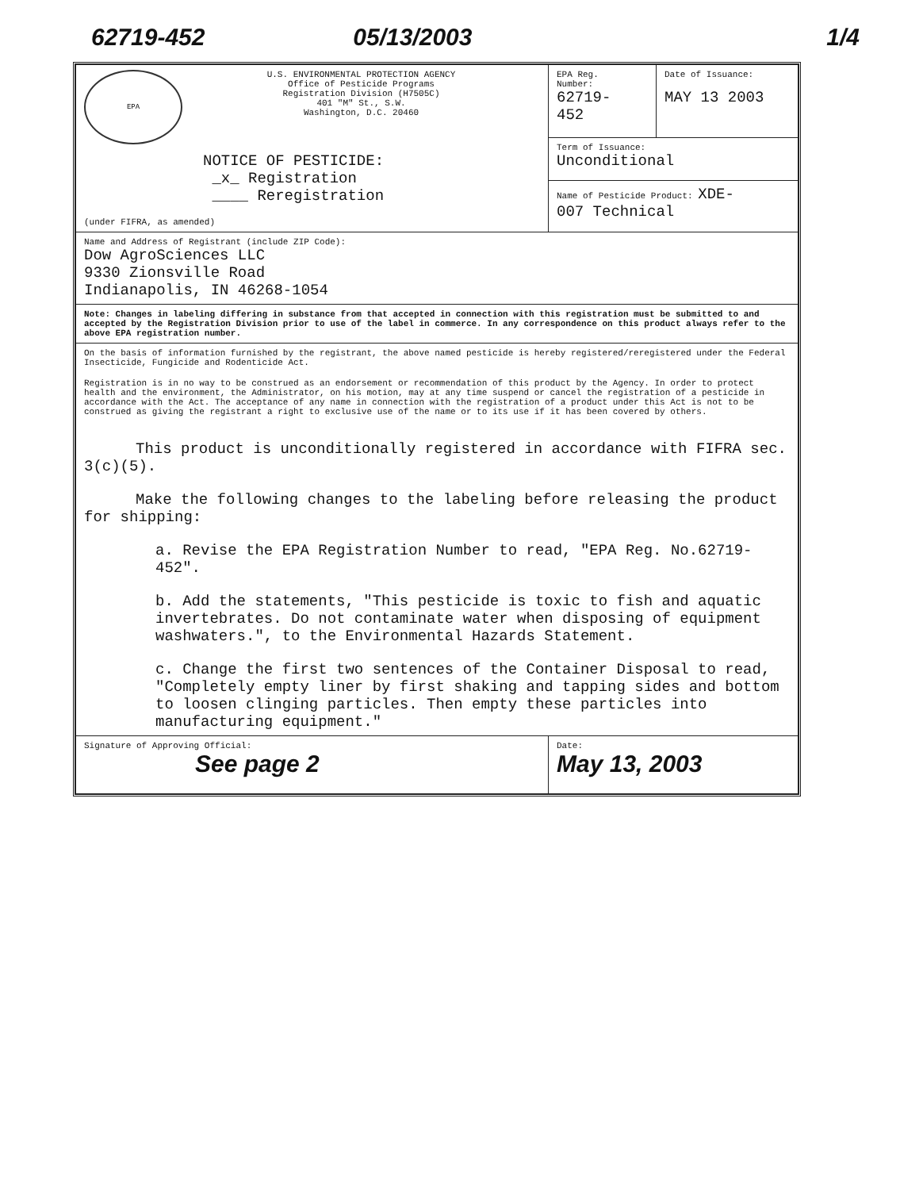62719-452 05/13/2003 1/4
| EPA U.S. ENVIRONMENTAL PROTECTION AGENCY Office of Pesticide Programs Registration Division (H7505C) 401 "M" St., S.W. Washington, D.C. 20460 NOTICE OF PESTICIDE: _x_ Registration ____ Reregistration (under FIFRA, as amended) | EPA Reg. Number: 62719- 452 | Date of Issuance: MAY 13 2003 |
| | Term of Issuance: Unconditional | |
| | Name of Pesticide Product: XDE- 007 Technical | |
| Name and Address of Registrant (include ZIP Code): Dow AgroSciences LLC 9330 Zionsville Road Indianapolis, IN 46268-1054 | | |
| Note: Changes in labeling differing in substance from that accepted in connection with this registration must be submitted to and accepted by the Registration Division prior to use of the label in commerce. In any correspondence on this product always refer to the above EPA registration number. | | |
| On the basis of information furnished by the registrant, the above named pesticide is hereby registered/reregistered under the Federal Insecticide, Fungicide and Rodenticide Act. Registration is in no way to be construed as an endorsement or recommendation of this product by the Agency. In order to protect health and the environment, the Administrator, on his motion, may at any time suspend or cancel the registration of a pesticide in accordance with the Act. The acceptance of any name in connection with the registration of a product under this Act is not to be construed as giving the registrant a right to exclusive use of the name or to its use if it has been covered by others. This product is unconditionally registered in accordance with FIFRA sec. 3(c)(5). Make the following changes to the labeling before releasing the product for shipping: a. Revise the EPA Registration Number to read, "EPA Reg. No.62719-452". b. Add the statements, "This pesticide is toxic to fish and aquatic invertebrates. Do not contaminate water when disposing of equipment washwaters.", to the Environmental Hazards Statement. c. Change the first two sentences of the Container Disposal to read, "Completely empty liner by first shaking and tapping sides and bottom to loosen clinging particles. Then empty these particles into manufacturing equipment." | | |
| Signature of Approving Official: See page 2 | Date: May 13, 2003 | |